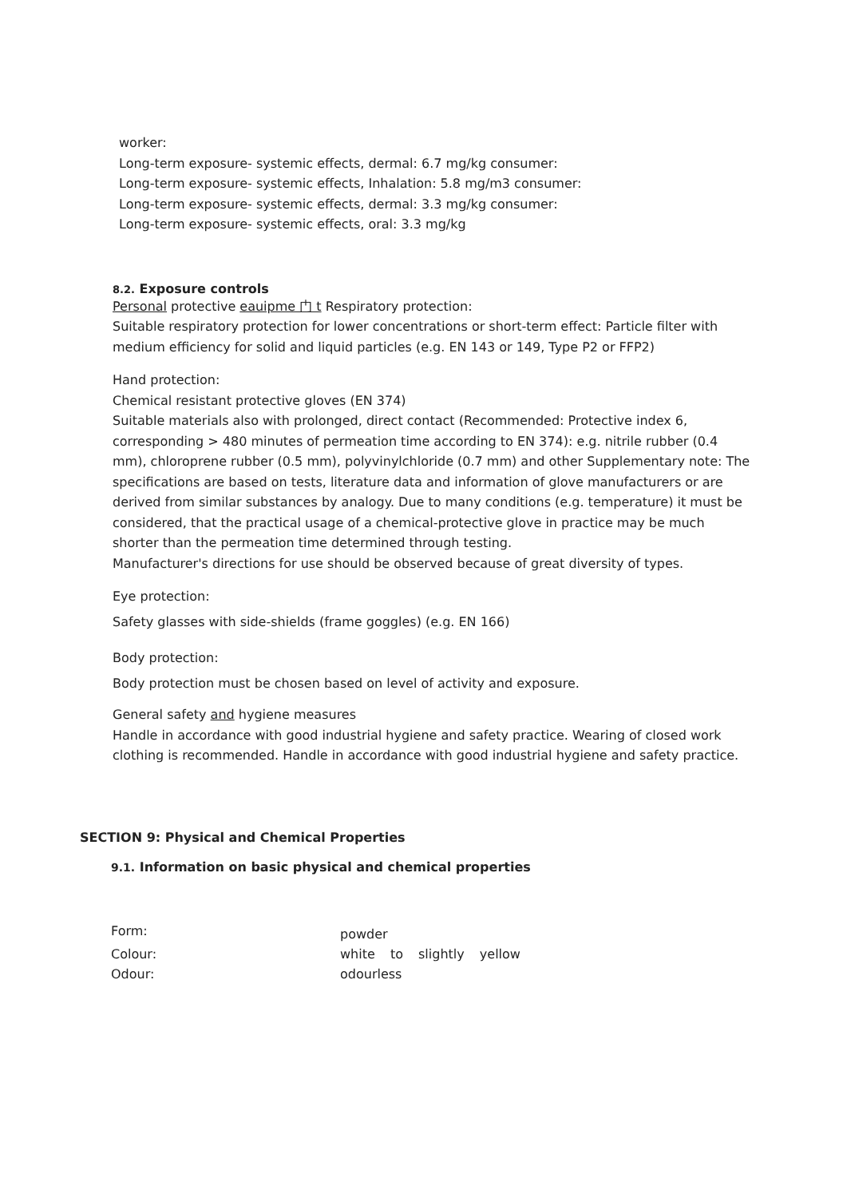worker:
Long-term exposure- systemic effects, dermal: 6.7 mg/kg consumer:
Long-term exposure- systemic effects, Inhalation: 5.8 mg/m3 consumer:
Long-term exposure- systemic effects, dermal: 3.3 mg/kg consumer:
Long-term exposure- systemic effects, oral: 3.3 mg/kg
8.2. Exposure controls
Personal protective eauipme 门 t Respiratory protection:
Suitable respiratory protection for lower concentrations or short-term effect: Particle filter with medium efficiency for solid and liquid particles (e.g. EN 143 or 149, Type P2 or FFP2)
Hand protection:
Chemical resistant protective gloves (EN 374)
Suitable materials also with prolonged, direct contact (Recommended: Protective index 6, corresponding > 480 minutes of permeation time according to EN 374): e.g. nitrile rubber (0.4 mm), chloroprene rubber (0.5 mm), polyvinylchloride (0.7 mm) and other Supplementary note: The specifications are based on tests, literature data and information of glove manufacturers or are derived from similar substances by analogy. Due to many conditions (e.g. temperature) it must be considered, that the practical usage of a chemical-protective glove in practice may be much shorter than the permeation time determined through testing.
Manufacturer's directions for use should be observed because of great diversity of types.
Eye protection:
Safety glasses with side-shields (frame goggles) (e.g. EN 166)
Body protection:
Body protection must be chosen based on level of activity and exposure.
General safety and hygiene measures
Handle in accordance with good industrial hygiene and safety practice. Wearing of closed work clothing is recommended. Handle in accordance with good industrial hygiene and safety practice.
SECTION 9: Physical and Chemical Properties
9.1. Information on basic physical and chemical properties
| Form: | powder |
| Colour: | white to slightly yellow |
| Odour: | odourless |